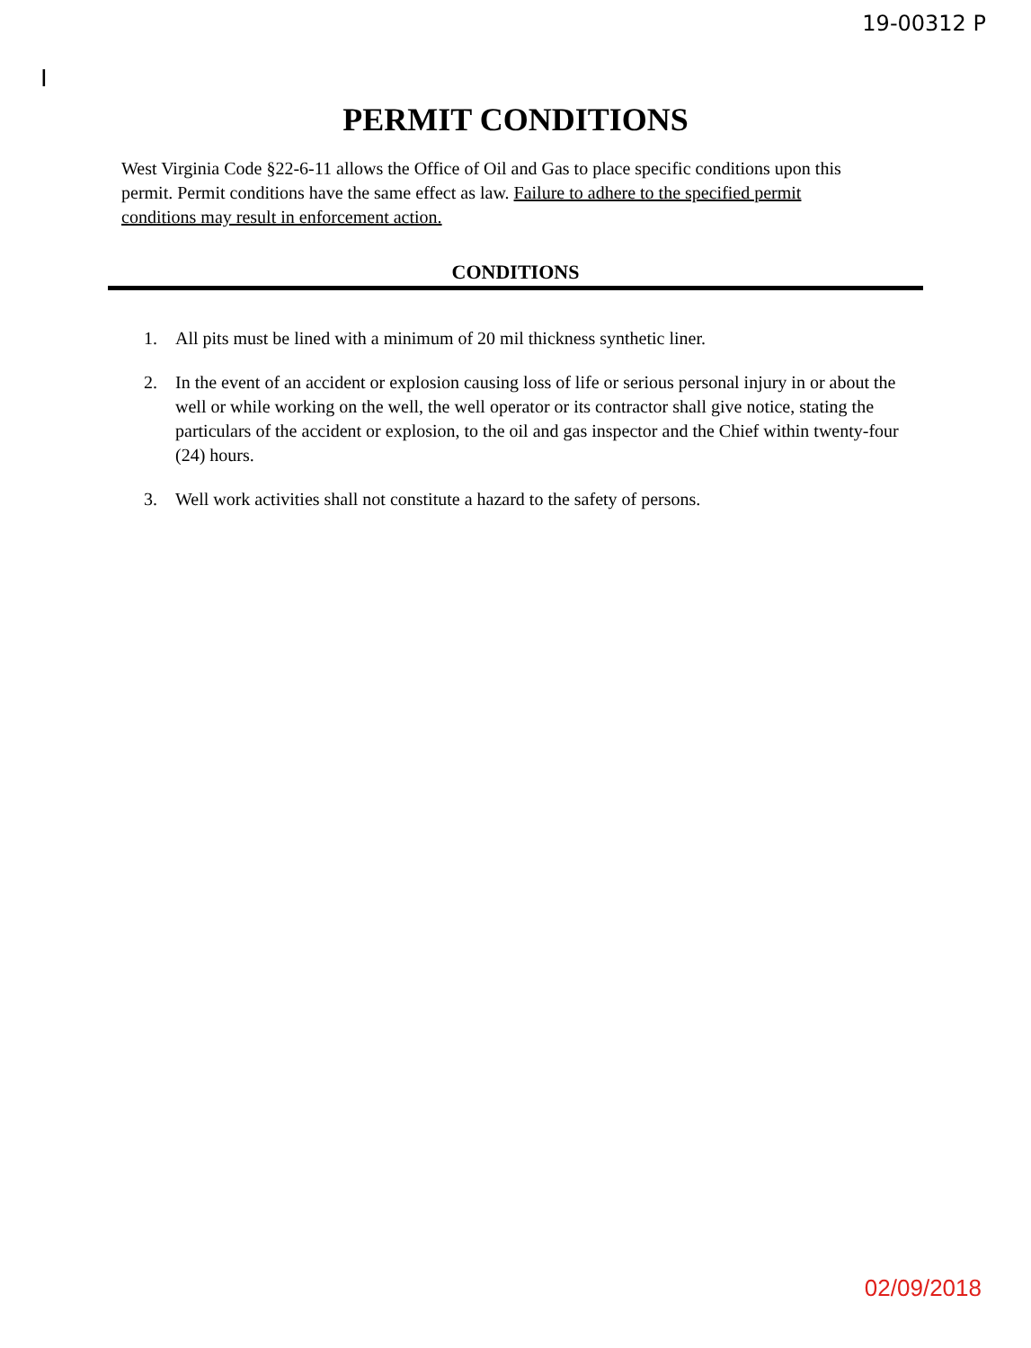I 19-00312 P
PERMIT CONDITIONS
West Virginia Code §22-6-11 allows the Office of Oil and Gas to place specific conditions upon this permit. Permit conditions have the same effect as law. Failure to adhere to the specified permit conditions may result in enforcement action.
CONDITIONS
1. All pits must be lined with a minimum of 20 mil thickness synthetic liner.
2. In the event of an accident or explosion causing loss of life or serious personal injury in or about the well or while working on the well, the well operator or its contractor shall give notice, stating the particulars of the accident or explosion, to the oil and gas inspector and the Chief within twenty-four (24) hours.
3. Well work activities shall not constitute a hazard to the safety of persons.
02/09/2018